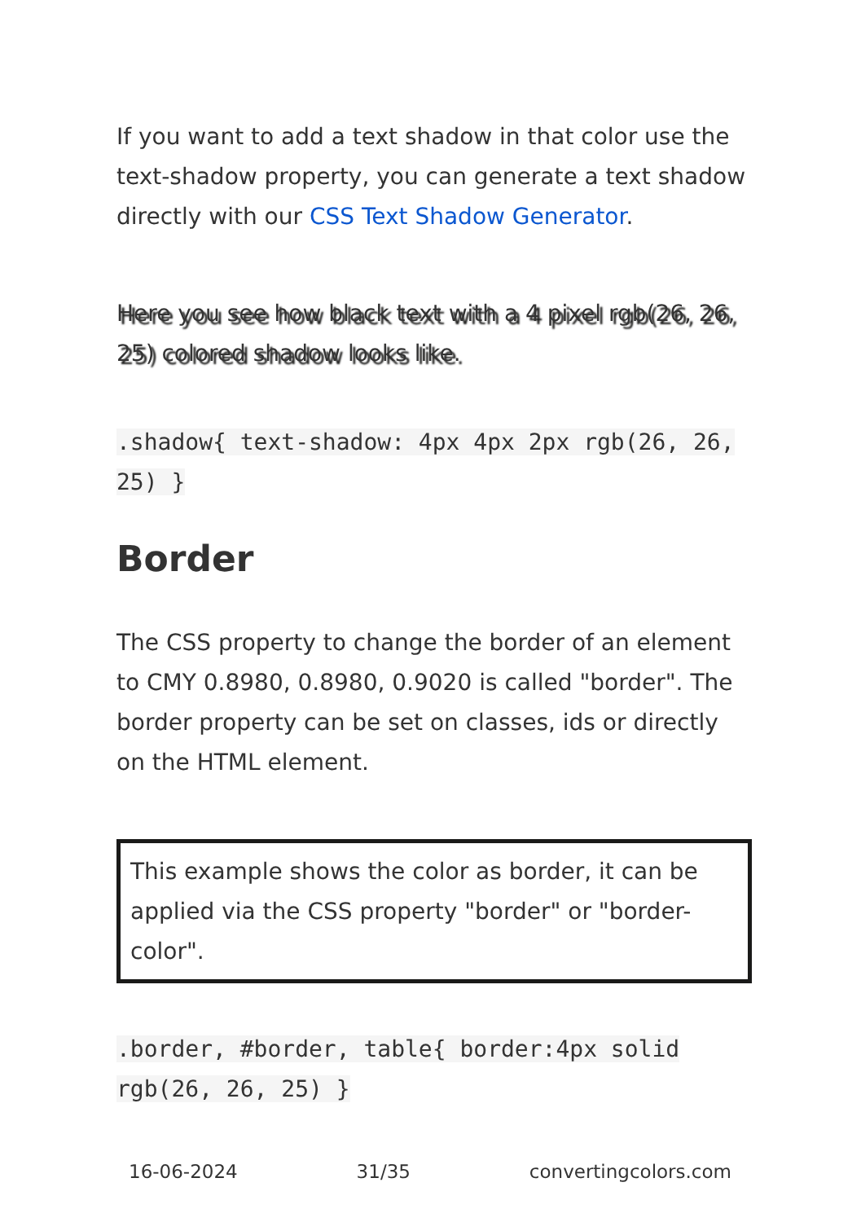If you want to add a text shadow in that color use the text-shadow property, you can generate a text shadow directly with our CSS Text Shadow Generator.
Here you see how black text with a 4 pixel rgb(26, 26, 25) colored shadow looks like.
.shadow{ text-shadow: 4px 4px 2px rgb(26, 26, 25) }
Border
The CSS property to change the border of an element to CMY 0.8980, 0.8980, 0.9020 is called "border". The border property can be set on classes, ids or directly on the HTML element.
This example shows the color as border, it can be applied via the CSS property "border" or "border-color".
.border, #border, table{ border:4px solid rgb(26, 26, 25) }
16-06-2024 31/35 convertingcolors.com